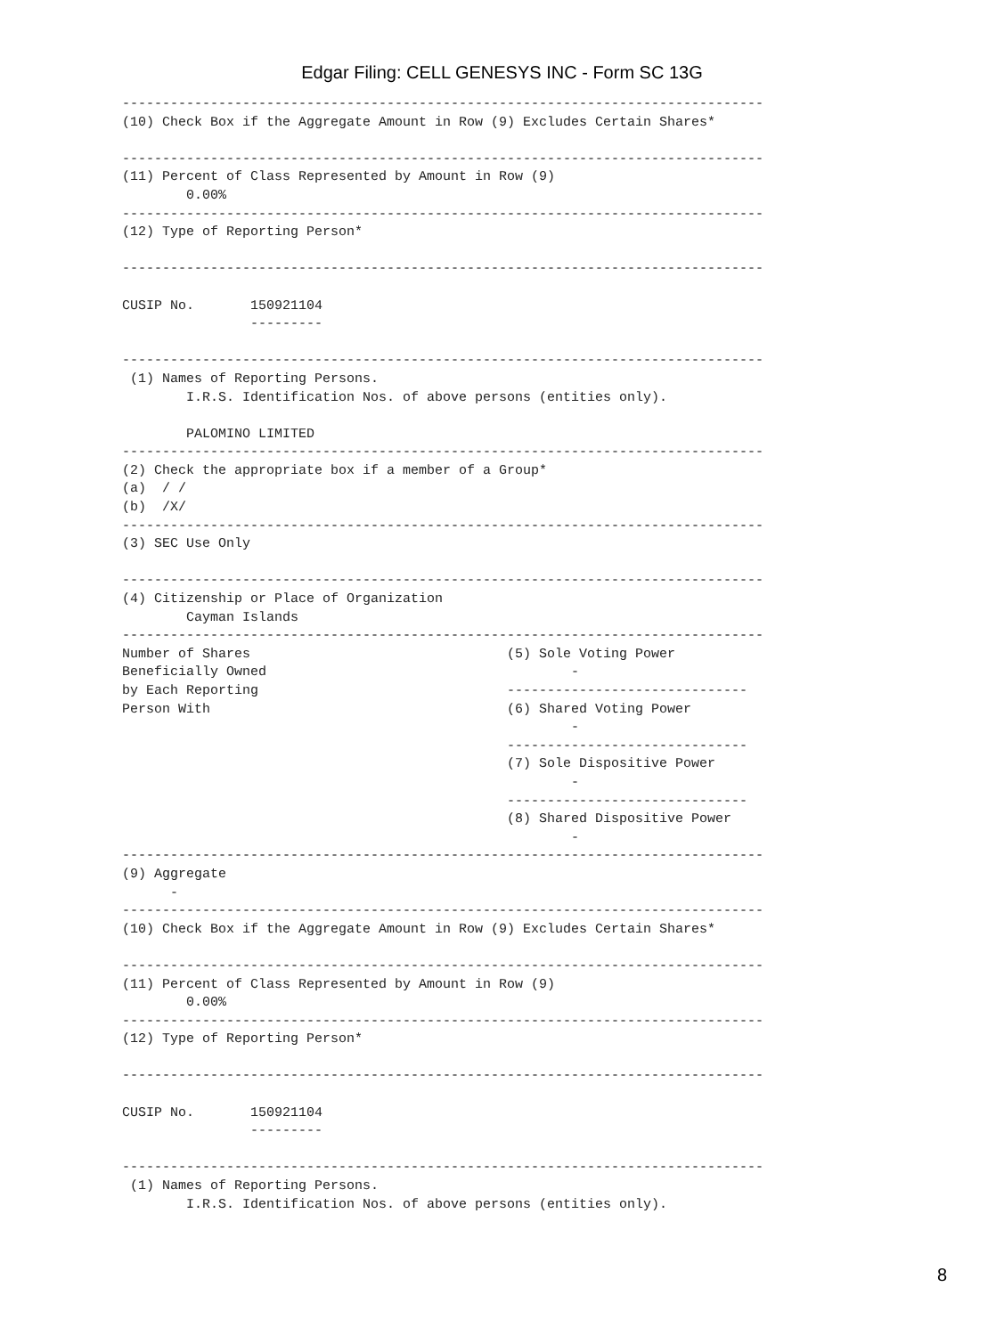Edgar Filing: CELL GENESYS INC - Form SC 13G
--------------------------------------------------------------------------------
(10) Check Box if the Aggregate Amount in Row (9) Excludes Certain Shares*

--------------------------------------------------------------------------------
(11) Percent of Class Represented by Amount in Row (9)
        0.00%
--------------------------------------------------------------------------------
(12) Type of Reporting Person*

--------------------------------------------------------------------------------

CUSIP No.       150921104
                ---------

--------------------------------------------------------------------------------
 (1) Names of Reporting Persons.
        I.R.S. Identification Nos. of above persons (entities only).

        PALOMINO LIMITED
--------------------------------------------------------------------------------
(2) Check the appropriate box if a member of a Group*
(a)  / /
(b)  /X/
--------------------------------------------------------------------------------
(3) SEC Use Only

--------------------------------------------------------------------------------
(4) Citizenship or Place of Organization
        Cayman Islands
--------------------------------------------------------------------------------
Number of Shares                                (5) Sole Voting Power
Beneficially Owned                                      -
by Each Reporting                               ------------------------------
Person With                                     (6) Shared Voting Power
                                                        -
                                                ------------------------------
                                                (7) Sole Dispositive Power
                                                        -
                                                ------------------------------
                                                (8) Shared Dispositive Power
                                                        -
--------------------------------------------------------------------------------
(9) Aggregate
      -
--------------------------------------------------------------------------------
(10) Check Box if the Aggregate Amount in Row (9) Excludes Certain Shares*

--------------------------------------------------------------------------------
(11) Percent of Class Represented by Amount in Row (9)
        0.00%
--------------------------------------------------------------------------------
(12) Type of Reporting Person*

--------------------------------------------------------------------------------

CUSIP No.       150921104
                ---------

--------------------------------------------------------------------------------
 (1) Names of Reporting Persons.
        I.R.S. Identification Nos. of above persons (entities only).
8